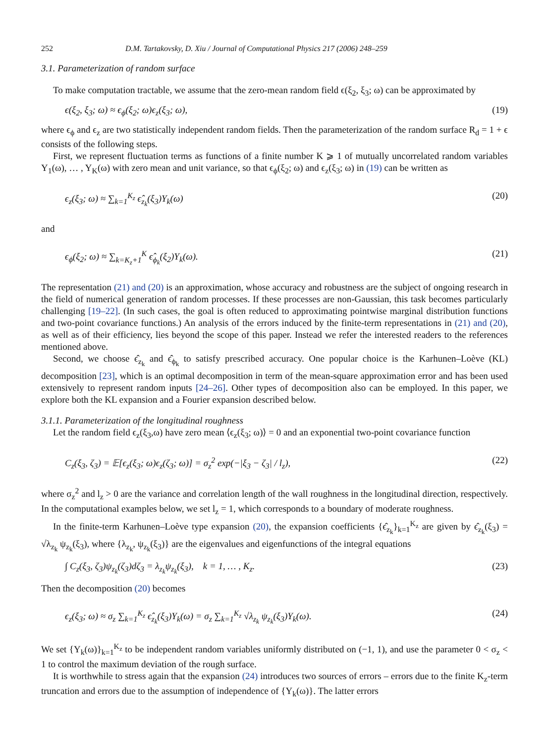252 D.M. Tartakovsky, D. Xiu / Journal of Computational Physics 217 (2006) 248–259
3.1. Parameterization of random surface
To make computation tractable, we assume that the zero-mean random field ϵ(ξ<sub>2</sub>, ξ<sub>3</sub>; ω) can be approximated by
ϵ(ξ<sub>2</sub>, ξ<sub>3</sub>; ω) ≈ ϵ<sub>ϕ</sub>(ξ<sub>2</sub>; ω)ϵ<sub>z</sub>(ξ<sub>3</sub>; ω), (19)
where ϵ<sub>ϕ</sub> and ϵ<sub>z</sub> are two statistically independent random fields. Then the parameterization of the random surface R<sub>d</sub> = 1 + ϵ consists of the following steps.
First, we represent fluctuation terms as functions of a finite number K ⩾ 1 of mutually uncorrelated random variables Y<sub>1</sub>(ω), … , Y<sub>K</sub>(ω) with zero mean and unit variance, so that ϵ<sub>ϕ</sub>(ξ<sub>2</sub>; ω) and ϵ<sub>z</sub>(ξ<sub>3</sub>; ω) in (19) can be written as
ϵ<sub>z</sub>(ξ<sub>3</sub>; ω) ≈ ∑<sub>k=1</sub><sup>K<sub>z</sub></sup> ϵ̂<sub>z<sub>k</sub></sub>(ξ<sub>3</sub>)Y<sub>k</sub>(ω) (20)
and
ϵ<sub>ϕ</sub>(ξ<sub>2</sub>; ω) ≈ ∑<sub>k=K<sub>z</sub>+1</sub><sup>K</sup> ϵ̂<sub>ϕ<sub>k</sub></sub>(ξ<sub>2</sub>)Y<sub>k</sub>(ω). (21)
The representation (21) and (20) is an approximation, whose accuracy and robustness are the subject of ongoing research in the field of numerical generation of random processes. If these processes are non-Gaussian, this task becomes particularly challenging [19–22]. (In such cases, the goal is often reduced to approximating pointwise marginal distribution functions and two-point covariance functions.) An analysis of the errors induced by the finite-term representations in (21) and (20), as well as of their efficiency, lies beyond the scope of this paper. Instead we refer the interested readers to the references mentioned above.
Second, we choose ϵ̂<sub>z<sub>k</sub></sub> and ϵ̂<sub>ϕ<sub>k</sub></sub> to satisfy prescribed accuracy. One popular choice is the Karhunen–Loève (KL) decomposition [23], which is an optimal decomposition in term of the mean-square approximation error and has been used extensively to represent random inputs [24–26]. Other types of decomposition also can be employed. In this paper, we explore both the KL expansion and a Fourier expansion described below.
3.1.1. Parameterization of the longitudinal roughness
Let the random field ϵ<sub>z</sub>(ξ<sub>3</sub>,ω) have zero mean ⟨ϵ<sub>z</sub>(ξ<sub>3</sub>; ω)⟩ = 0 and an exponential two-point covariance function
C<sub>z</sub>(ξ<sub>3</sub>, ζ<sub>3</sub>) = 𝔼[ϵ<sub>z</sub>(ξ<sub>3</sub>; ω)ϵ<sub>z</sub>(ζ<sub>3</sub>; ω)] = σ<sub>z</sub><sup>2</sup> exp(−|ξ<sub>3</sub> − ζ<sub>3</sub>| / l<sub>z</sub>), (22)
where σ<sub>z</sub><sup>2</sup> and l<sub>z</sub> > 0 are the variance and correlation length of the wall roughness in the longitudinal direction, respectively. In the computational examples below, we set l<sub>z</sub> = 1, which corresponds to a boundary of moderate roughness.
In the finite-term Karhunen–Loève type expansion (20), the expansion coefficients {ϵ̂<sub>z<sub>k</sub></sub>}<sub>k=1</sub><sup>K<sub>z</sub></sup> are given by ϵ̂<sub>z<sub>k</sub></sub>(ξ<sub>3</sub>) = √λ<sub>z<sub>k</sub></sub> ψ<sub>z<sub>k</sub></sub>(ξ<sub>3</sub>), where {λ<sub>z<sub>k</sub></sub>, ψ<sub>z<sub>k</sub></sub>(ξ<sub>3</sub>)} are the eigenvalues and eigenfunctions of the integral equations
∫ C<sub>z</sub>(ξ<sub>3</sub>, ζ<sub>3</sub>)ψ<sub>z<sub>k</sub></sub>(ζ<sub>3</sub>)dζ<sub>3</sub> = λ<sub>z<sub>k</sub></sub>ψ<sub>z<sub>k</sub></sub>(ξ<sub>3</sub>), k = 1, … , K<sub>z</sub>. (23)
Then the decomposition (20) becomes
ϵ<sub>z</sub>(ξ<sub>3</sub>; ω) ≈ σ<sub>z</sub> ∑<sub>k=1</sub><sup>K<sub>z</sub></sup> ϵ̂<sub>z<sub>k</sub></sub>(ξ<sub>3</sub>)Y<sub>k</sub>(ω) = σ<sub>z</sub> ∑<sub>k=1</sub><sup>K<sub>z</sub></sup> √λ<sub>z<sub>k</sub></sub> ψ<sub>z<sub>k</sub></sub>(ξ<sub>3</sub>)Y<sub>k</sub>(ω). (24)
We set {Y<sub>k</sub>(ω)}<sub>k=1</sub><sup>K<sub>z</sub></sup> to be independent random variables uniformly distributed on (−1, 1), and use the parameter 0 < σ<sub>z</sub> < 1 to control the maximum deviation of the rough surface.
It is worthwhile to stress again that the expansion (24) introduces two sources of errors – errors due to the finite K<sub>z</sub>-term truncation and errors due to the assumption of independence of {Y<sub>k</sub>(ω)}. The latter errors